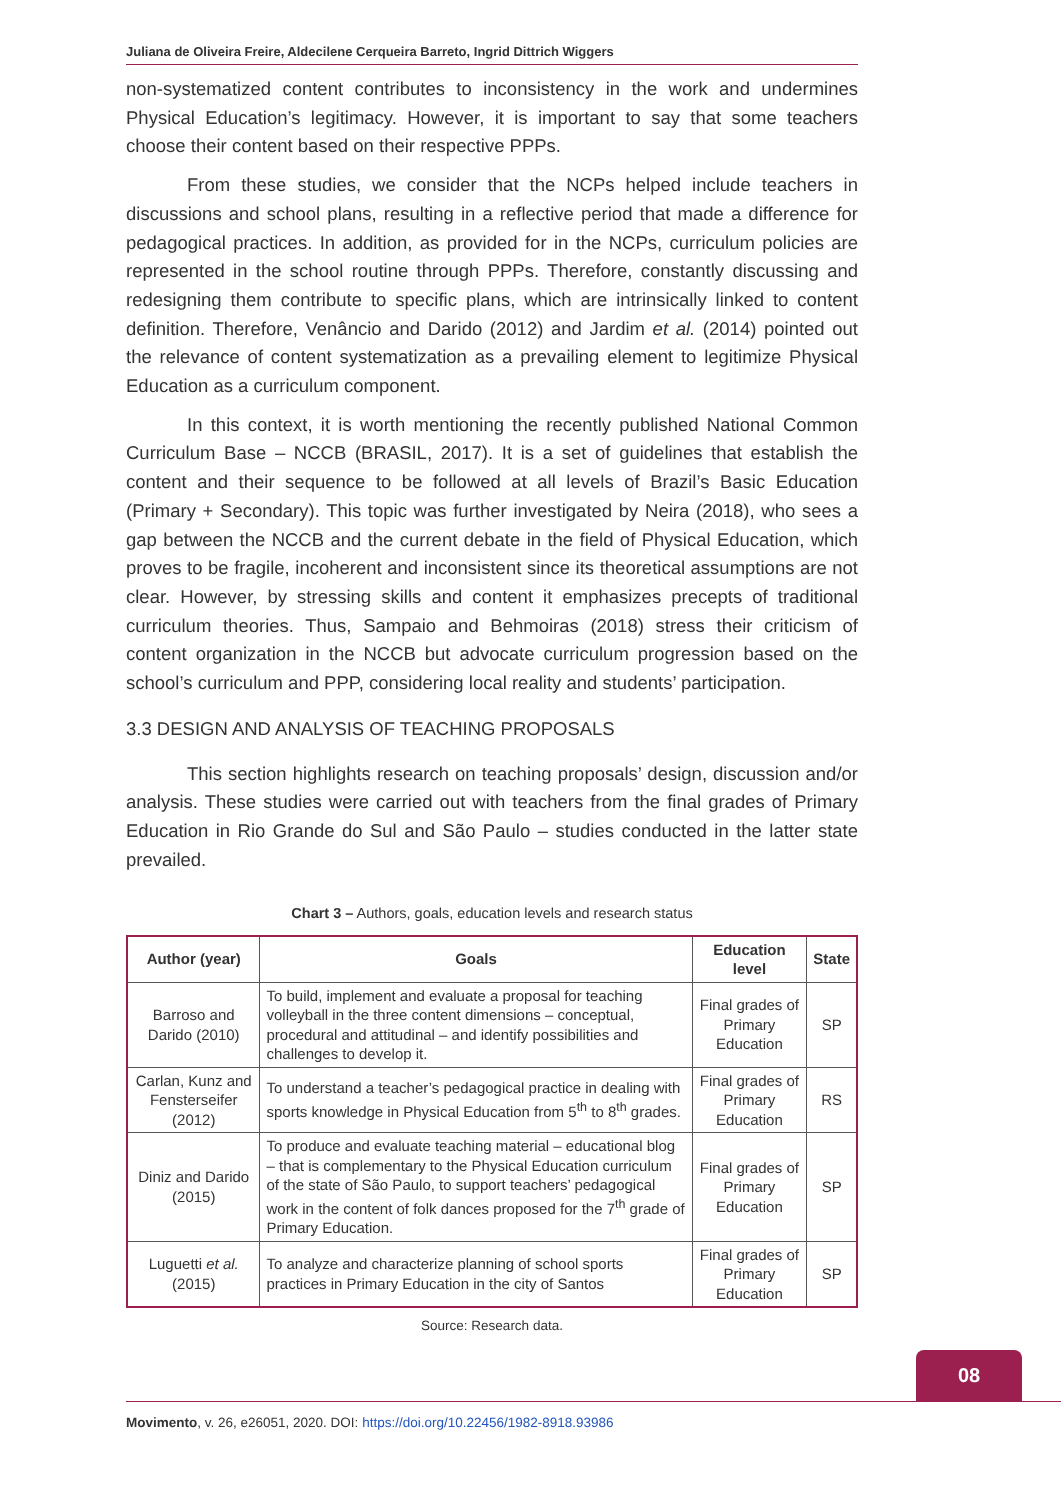Juliana de Oliveira Freire, Aldecilene Cerqueira Barreto, Ingrid Dittrich Wiggers
non-systematized content contributes to inconsistency in the work and undermines Physical Education’s legitimacy. However, it is important to say that some teachers choose their content based on their respective PPPs.
From these studies, we consider that the NCPs helped include teachers in discussions and school plans, resulting in a reflective period that made a difference for pedagogical practices. In addition, as provided for in the NCPs, curriculum policies are represented in the school routine through PPPs. Therefore, constantly discussing and redesigning them contribute to specific plans, which are intrinsically linked to content definition. Therefore, Venâncio and Darido (2012) and Jardim et al. (2014) pointed out the relevance of content systematization as a prevailing element to legitimize Physical Education as a curriculum component.
In this context, it is worth mentioning the recently published National Common Curriculum Base – NCCB (BRASIL, 2017). It is a set of guidelines that establish the content and their sequence to be followed at all levels of Brazil’s Basic Education (Primary + Secondary). This topic was further investigated by Neira (2018), who sees a gap between the NCCB and the current debate in the field of Physical Education, which proves to be fragile, incoherent and inconsistent since its theoretical assumptions are not clear. However, by stressing skills and content it emphasizes precepts of traditional curriculum theories. Thus, Sampaio and Behmoiras (2018) stress their criticism of content organization in the NCCB but advocate curriculum progression based on the school’s curriculum and PPP, considering local reality and students’ participation.
3.3 DESIGN AND ANALYSIS OF TEACHING PROPOSALS
This section highlights research on teaching proposals’ design, discussion and/or analysis. These studies were carried out with teachers from the final grades of Primary Education in Rio Grande do Sul and São Paulo – studies conducted in the latter state prevailed.
Chart 3 – Authors, goals, education levels and research status
| Author (year) | Goals | Education level | State |
| --- | --- | --- | --- |
| Barroso and Darido (2010) | To build, implement and evaluate a proposal for teaching volleyball in the three content dimensions – conceptual, procedural and attitudinal – and identify possibilities and challenges to develop it. | Final grades of Primary Education | SP |
| Carlan, Kunz and Fensterseifer (2012) | To understand a teacher’s pedagogical practice in dealing with sports knowledge in Physical Education from 5<sup>th</sup> to 8<sup>th</sup> grades. | Final grades of Primary Education | RS |
| Diniz and Darido (2015) | To produce and evaluate teaching material – educational blog – that is complementary to the Physical Education curriculum of the state of São Paulo, to support teachers’ pedagogical work in the content of folk dances proposed for the 7<sup>th</sup> grade of Primary Education. | Final grades of Primary Education | SP |
| Luguetti et al. (2015) | To analyze and characterize planning of school sports practices in Primary Education in the city of Santos | Final grades of Primary Education | SP |
Source: Research data.
08
Movimento, v. 26, e26051, 2020. DOI: https://doi.org/10.22456/1982-8918.93986